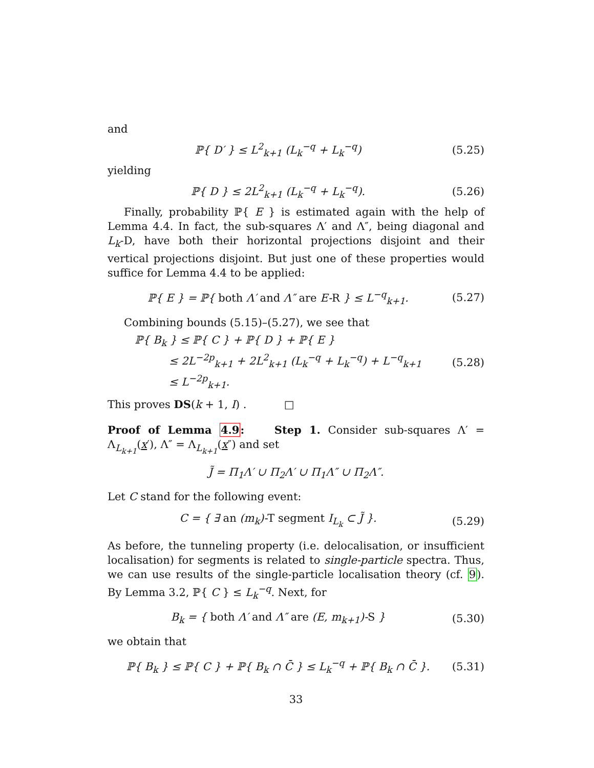and
ℙ{ D′ } ≤ L<sup>2</sup><sub>k+1</sub> (L<sub>k</sub><sup>−q</sup> + L<sub>k</sub><sup>−q</sup>) (5.25)
yielding
ℙ{ D } ≤ 2L<sup>2</sup><sub>k+1</sub> (L<sub>k</sub><sup>−q</sup> + L<sub>k</sub><sup>−q</sup>). (5.26)
Finally, probability ℙ{ E } is estimated again with the help of Lemma 4.4. In fact, the sub-squares Λ′ and Λ″, being diagonal and L<sub>k</sub>-D, have both their horizontal projections disjoint and their vertical projections disjoint. But just one of these properties would suffice for Lemma 4.4 to be applied:
ℙ{ E } = ℙ{ both Λ′ and Λ″ are E-R } ≤ L<sup>−q</sup><sub>k+1</sub>. (5.27)
Combining bounds (5.15)–(5.27), we see that
ℙ{ B<sub>k</sub> } ≤ ℙ{ C } + ℙ{ D } + ℙ{ E }
≤ 2L<sup>−2p</sup><sub>k+1</sub> + 2L<sup>2</sup><sub>k+1</sub> (L<sub>k</sub><sup>−q</sup> + L<sub>k</sub><sup>−q</sup>) + L<sup>−q</sup><sub>k+1</sub>
≤ L<sup>−2p</sup><sub>k+1</sub>. (5.28)
This proves DS(k + 1, I) . □
Proof of Lemma 4.9: Step 1. Consider sub-squares Λ′ = Λ<sub>L<sub>k+1</sub></sub>(x′), Λ″ = Λ<sub>L<sub>k+1</sub></sub>(x″) and set
J̃ = Π<sub>1</sub>Λ′ ∪ Π<sub>2</sub>Λ′ ∪ Π<sub>1</sub>Λ″ ∪ Π<sub>2</sub>Λ″.
Let C stand for the following event:
C = { ∃ an (m<sub>k</sub>)-T segment I<sub>L<sub>k</sub></sub> ⊂ J̃ }. (5.29)
As before, the tunneling property (i.e. delocalisation, or insufficient localisation) for segments is related to single-particle spectra. Thus, we can use results of the single-particle localisation theory (cf. 9). By Lemma 3.2, ℙ{ C } ≤ L<sub>k</sub><sup>−q</sup>. Next, for
B<sub>k</sub> = { both Λ′ and Λ″ are (E, m<sub>k+1</sub>)-S } (5.30)
we obtain that
ℙ{ B<sub>k</sub> } ≤ ℙ{ C } + ℙ{ B<sub>k</sub> ∩ C̄ } ≤ L<sub>k</sub><sup>−q</sup> + ℙ{ B<sub>k</sub> ∩ C̄ }. (5.31)
33